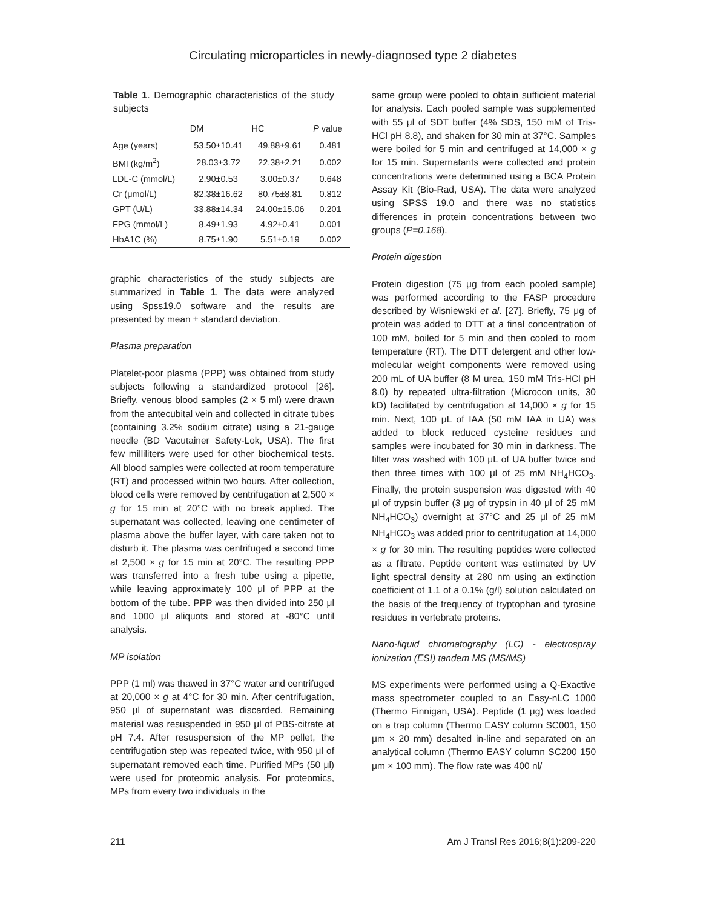Circulating microparticles in newly-diagnosed type 2 diabetes
Table 1. Demographic characteristics of the study subjects
| | DM | HC | P value |
| --- | --- | --- | --- |
| Age (years) | 53.50±10.41 | 49.88±9.61 | 0.481 |
| BMI (kg/m<sup>2</sup>) | 28.03±3.72 | 22.38±2.21 | 0.002 |
| LDL-C (mmol/L) | 2.90±0.53 | 3.00±0.37 | 0.648 |
| Cr (μmol/L) | 82.38±16.62 | 80.75±8.81 | 0.812 |
| GPT (U/L) | 33.88±14.34 | 24.00±15.06 | 0.201 |
| FPG (mmol/L) | 8.49±1.93 | 4.92±0.41 | 0.001 |
| HbA1C (%) | 8.75±1.90 | 5.51±0.19 | 0.002 |
graphic characteristics of the study subjects are summarized in Table 1. The data were analyzed using Spss19.0 software and the results are presented by mean ± standard deviation.
Plasma preparation
Platelet-poor plasma (PPP) was obtained from study subjects following a standardized protocol [26]. Briefly, venous blood samples (2 × 5 ml) were drawn from the antecubital vein and collected in citrate tubes (containing 3.2% sodium citrate) using a 21-gauge needle (BD Vacutainer Safety-Lok, USA). The first few milliliters were used for other biochemical tests. All blood samples were collected at room temperature (RT) and processed within two hours. After collection, blood cells were removed by centrifugation at 2,500 × g for 15 min at 20°C with no break applied. The supernatant was collected, leaving one centimeter of plasma above the buffer layer, with care taken not to disturb it. The plasma was centrifuged a second time at 2,500 × g for 15 min at 20°C. The resulting PPP was transferred into a fresh tube using a pipette, while leaving approximately 100 μl of PPP at the bottom of the tube. PPP was then divided into 250 μl and 1000 μl aliquots and stored at -80°C until analysis.
MP isolation
PPP (1 ml) was thawed in 37°C water and centrifuged at 20,000 × g at 4°C for 30 min. After centrifugation, 950 μl of supernatant was discarded. Remaining material was resuspended in 950 μl of PBS-citrate at pH 7.4. After resuspension of the MP pellet, the centrifugation step was repeated twice, with 950 μl of supernatant removed each time. Purified MPs (50 μl) were used for proteomic analysis. For proteomics, MPs from every two individuals in the
same group were pooled to obtain sufficient material for analysis. Each pooled sample was supplemented with 55 μl of SDT buffer (4% SDS, 150 mM of Tris-HCl pH 8.8), and shaken for 30 min at 37°C. Samples were boiled for 5 min and centrifuged at 14,000 × g for 15 min. Supernatants were collected and protein concentrations were determined using a BCA Protein Assay Kit (Bio-Rad, USA). The data were analyzed using SPSS 19.0 and there was no statistics differences in protein concentrations between two groups (P=0.168).
Protein digestion
Protein digestion (75 μg from each pooled sample) was performed according to the FASP procedure described by Wisniewski et al. [27]. Briefly, 75 μg of protein was added to DTT at a final concentration of 100 mM, boiled for 5 min and then cooled to room temperature (RT). The DTT detergent and other low-molecular weight components were removed using 200 mL of UA buffer (8 M urea, 150 mM Tris-HCl pH 8.0) by repeated ultra-filtration (Microcon units, 30 kD) facilitated by centrifugation at 14,000 × g for 15 min. Next, 100 μL of IAA (50 mM IAA in UA) was added to block reduced cysteine residues and samples were incubated for 30 min in darkness. The filter was washed with 100 μL of UA buffer twice and then three times with 100 μl of 25 mM NH<sub>4</sub>HCO<sub>3</sub>. Finally, the protein suspension was digested with 40 μl of trypsin buffer (3 μg of trypsin in 40 μl of 25 mM NH<sub>4</sub>HCO<sub>3</sub>) overnight at 37°C and 25 μl of 25 mM NH<sub>4</sub>HCO<sub>3</sub> was added prior to centrifugation at 14,000 × g for 30 min. The resulting peptides were collected as a filtrate. Peptide content was estimated by UV light spectral density at 280 nm using an extinction coefficient of 1.1 of a 0.1% (g/l) solution calculated on the basis of the frequency of tryptophan and tyrosine residues in vertebrate proteins.
Nano-liquid chromatography (LC) - electrospray ionization (ESI) tandem MS (MS/MS)
MS experiments were performed using a Q-Exactive mass spectrometer coupled to an Easy-nLC 1000 (Thermo Finnigan, USA). Peptide (1 μg) was loaded on a trap column (Thermo EASY column SC001, 150 μm × 20 mm) desalted in-line and separated on an analytical column (Thermo EASY column SC200 150 μm × 100 mm). The flow rate was 400 nl/
211 Am J Transl Res 2016;8(1):209-220